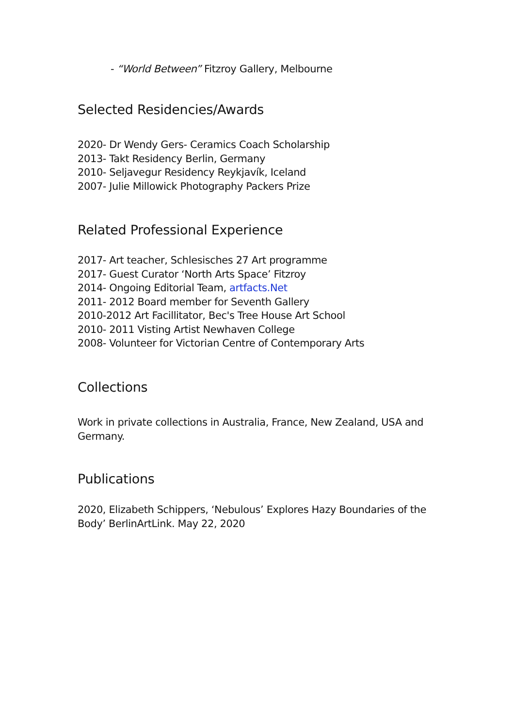- “World Between” Fitzroy Gallery, Melbourne
Selected Residencies/Awards
2020- Dr Wendy Gers- Ceramics Coach Scholarship
2013- Takt Residency Berlin, Germany
2010- Seljavegur Residency Reykjavík, Iceland
2007- Julie Millowick Photography Packers Prize
Related Professional Experience
2017- Art teacher, Schlesisches 27 Art programme
2017- Guest Curator ‘North Arts Space’ Fitzroy
2014- Ongoing Editorial Team, artfacts.Net
2011- 2012 Board member for Seventh Gallery
2010-2012 Art Facillitator, Bec's Tree House Art School
2010- 2011 Visting Artist Newhaven College
2008- Volunteer for Victorian Centre of Contemporary Arts
Collections
Work in private collections in Australia, France, New Zealand, USA and Germany.
Publications
2020, Elizabeth Schippers, ‘Nebulous’ Explores Hazy Boundaries of the Body’ BerlinArtLink. May 22, 2020